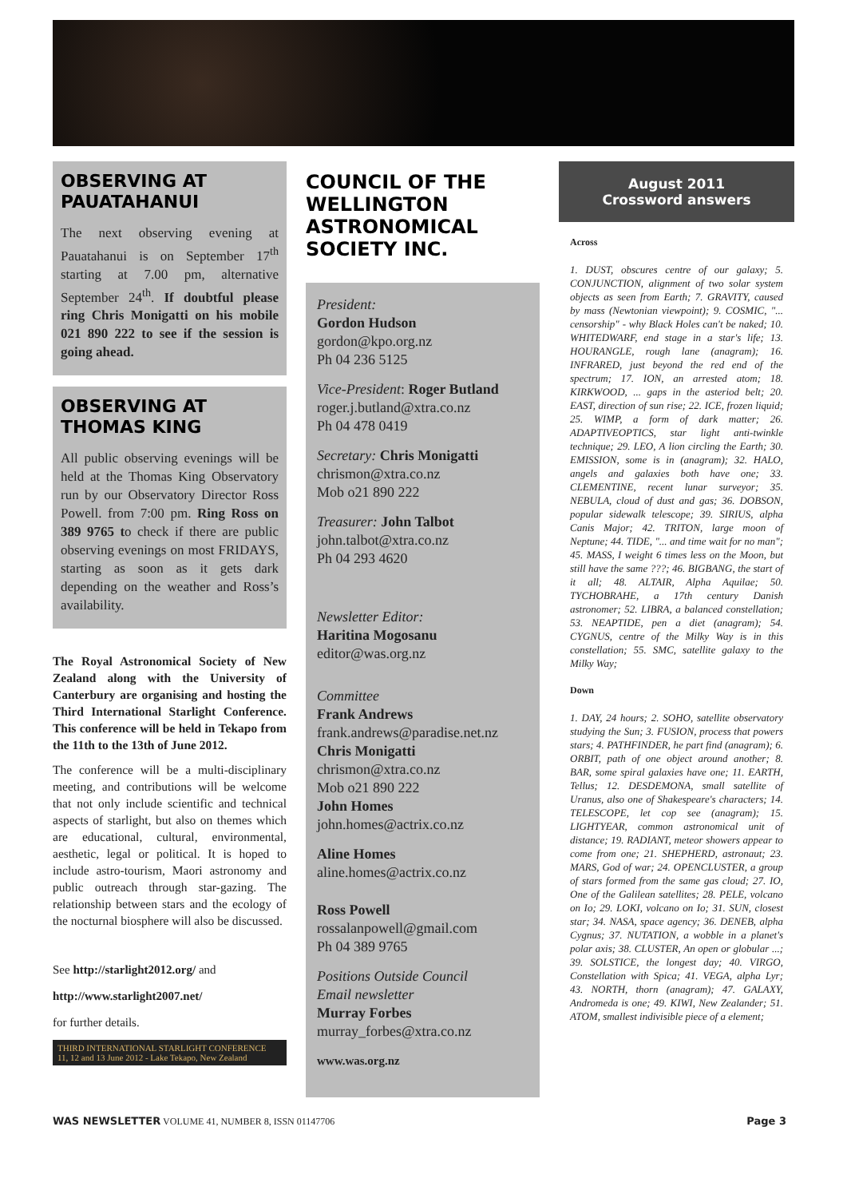OBSERVING AT PAUATAHANUI
The next observing evening at Pauatahanui is on September 17<sup>th</sup> starting at 7.00 pm, alternative September 24<sup>th</sup>. If doubtful please ring Chris Monigatti on his mobile 021 890 222 to see if the session is going ahead.
OBSERVING AT THOMAS KING
All public observing evenings will be held at the Thomas King Observatory run by our Observatory Director Ross Powell. from 7:00 pm. Ring Ross on 389 9765 to check if there are public observing evenings on most FRIDAYS, starting as soon as it gets dark depending on the weather and Ross’s availability.
The Royal Astronomical Society of New Zealand along with the University of Canterbury are organising and hosting the Third International Starlight Conference. This conference will be held in Tekapo from the 11th to the 13th of June 2012.
The conference will be a multi-disciplinary meeting, and contributions will be welcome that not only include scientific and technical aspects of starlight, but also on themes which are educational, cultural, environmental, aesthetic, legal or political. It is hoped to include astro-tourism, Maori astronomy and public outreach through star-gazing. The relationship between stars and the ecology of the nocturnal biosphere will also be discussed.
See http://starlight2012.org/ and
http://www.starlight2007.net/
for further details.
THIRD INTERNATIONAL STARLIGHT CONFERENCE
11, 12 and 13 June 2012 - Lake Tekapo, New Zealand
COUNCIL OF THE WELLINGTON ASTRONOMICAL SOCIETY INC.
President:
Gordon Hudson
gordon@kpo.org.nz
Ph 04 236 5125
Vice-President: Roger Butland
roger.j.butland@xtra.co.nz
Ph 04 478 0419
Secretary: Chris Monigatti
chrismon@xtra.co.nz
Mob o21 890 222
Treasurer: John Talbot
john.talbot@xtra.co.nz
Ph 04 293 4620
Newsletter Editor:
Haritina Mogosanu
editor@was.org.nz
Committee
Frank Andrews
frank.andrews@paradise.net.nz
Chris Monigatti
chrismon@xtra.co.nz
Mob o21 890 222
John Homes
john.homes@actrix.co.nz
Aline Homes
aline.homes@actrix.co.nz
Ross Powell
rossalanpowell@gmail.com
Ph 04 389 9765
Positions Outside Council
Email newsletter
Murray Forbes
murray_forbes@xtra.co.nz
www.was.org.nz
August 2011
Crossword answers
Across
1. DUST, obscures centre of our galaxy; 5. CONJUNCTION, alignment of two solar system objects as seen from Earth; 7. GRAVITY, caused by mass (Newtonian viewpoint); 9. COSMIC, "... censorship" - why Black Holes can't be naked; 10. WHITEDWARF, end stage in a star's life; 13. HOURANGLE, rough lane (anagram); 16. INFRARED, just beyond the red end of the spectrum; 17. ION, an arrested atom; 18. KIRKWOOD, ... gaps in the asteriod belt; 20. EAST, direction of sun rise; 22. ICE, frozen liquid; 25. WIMP, a form of dark matter; 26. ADAPTIVEOPTICS, star light anti-twinkle technique; 29. LEO, A lion circling the Earth; 30. EMISSION, some is in (anagram); 32. HALO, angels and galaxies both have one; 33. CLEMENTINE, recent lunar surveyor; 35. NEBULA, cloud of dust and gas; 36. DOBSON, popular sidewalk telescope; 39. SIRIUS, alpha Canis Major; 42. TRITON, large moon of Neptune; 44. TIDE, "... and time wait for no man"; 45. MASS, I weight 6 times less on the Moon, but still have the same ???; 46. BIGBANG, the start of it all; 48. ALTAIR, Alpha Aquilae; 50. TYCHOBRAHE, a 17th century Danish astronomer; 52. LIBRA, a balanced constellation; 53. NEAPTIDE, pen a diet (anagram); 54. CYGNUS, centre of the Milky Way is in this constellation; 55. SMC, satellite galaxy to the Milky Way;
Down
1. DAY, 24 hours; 2. SOHO, satellite observatory studying the Sun; 3. FUSION, process that powers stars; 4. PATHFINDER, he part find (anagram); 6. ORBIT, path of one object around another; 8. BAR, some spiral galaxies have one; 11. EARTH, Tellus; 12. DESDEMONA, small satellite of Uranus, also one of Shakespeare's characters; 14. TELESCOPE, let cop see (anagram); 15. LIGHTYEAR, common astronomical unit of distance; 19. RADIANT, meteor showers appear to come from one; 21. SHEPHERD, astronaut; 23. MARS, God of war; 24. OPENCLUSTER, a group of stars formed from the same gas cloud; 27. IO, One of the Galilean satellites; 28. PELE, volcano on Io; 29. LOKI, volcano on Io; 31. SUN, closest star; 34. NASA, space agency; 36. DENEB, alpha Cygnus; 37. NUTATION, a wobble in a planet's polar axis; 38. CLUSTER, An open or globular ...; 39. SOLSTICE, the longest day; 40. VIRGO, Constellation with Spica; 41. VEGA, alpha Lyr; 43. NORTH, thorn (anagram); 47. GALAXY, Andromeda is one; 49. KIWI, New Zealander; 51. ATOM, smallest indivisible piece of a element;
WAS NEWSLETTER VOLUME 41, NUMBER 8, ISSN 01147706 Page 3